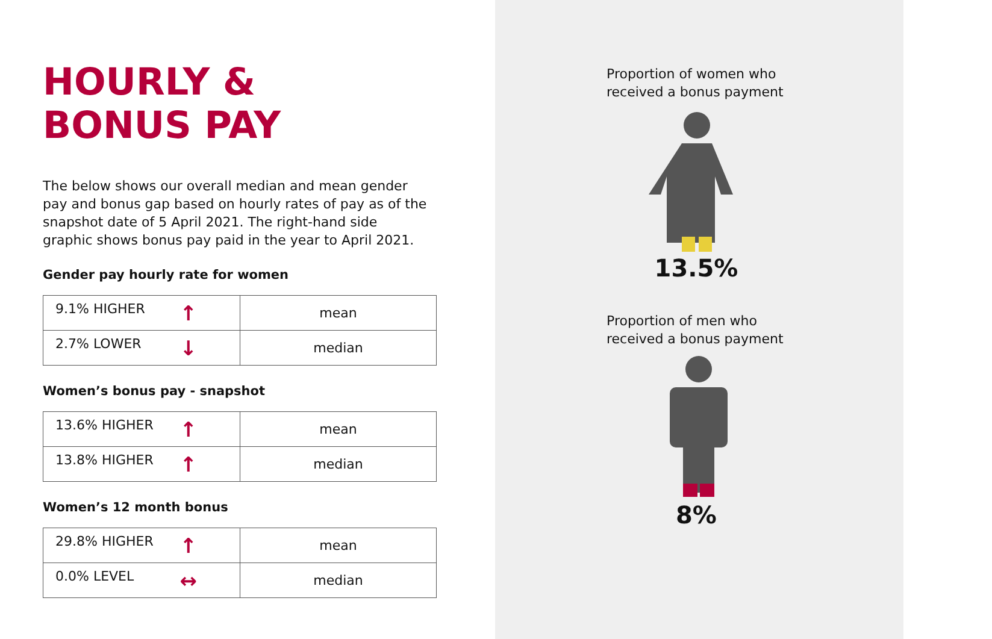HOURLY &
BONUS PAY
The below shows our overall median and mean gender pay and bonus gap based on hourly rates of pay as of the snapshot date of 5 April 2021. The right-hand side graphic shows bonus pay paid in the year to April 2021.
Gender pay hourly rate for women
| 9.1% HIGHER ↑ | mean |
| 2.7% LOWER ↓ | median |
Women’s bonus pay - snapshot
| 13.6% HIGHER ↑ | mean |
| 13.8% HIGHER ↑ | median |
Women’s 12 month bonus
| 29.8% HIGHER ↑ | mean |
| 0.0% LEVEL ↔ | median |
Proportion of women who
received a bonus payment
13.5%
Proportion of men who
received a bonus payment
8%